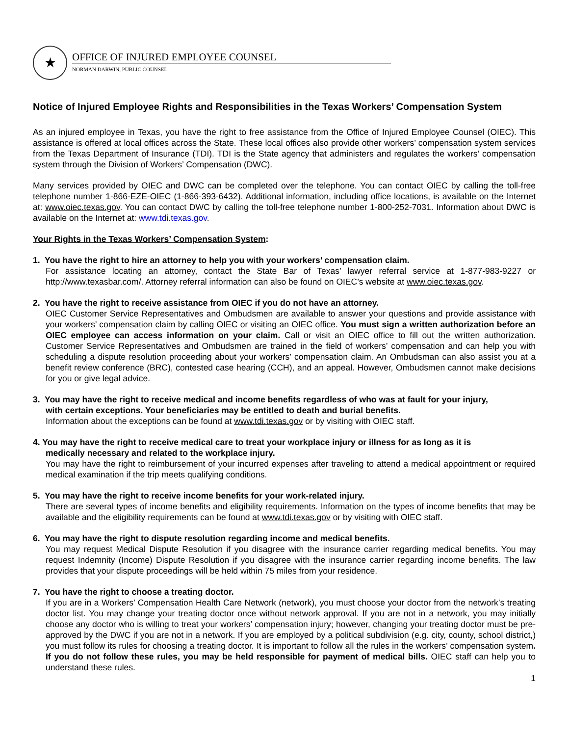★
OFFICE OF INJURED EMPLOYEE COUNSEL
NORMAN DARWIN, PUBLIC COUNSEL
Notice of Injured Employee Rights and Responsibilities in the Texas Workers’ Compensation System
As an injured employee in Texas, you have the right to free assistance from the Office of Injured Employee Counsel (OIEC). This assistance is offered at local offices across the State. These local offices also provide other workers’ compensation system services from the Texas Department of Insurance (TDI). TDI is the State agency that administers and regulates the workers’ compensation system through the Division of Workers’ Compensation (DWC).
Many services provided by OIEC and DWC can be completed over the telephone. You can contact OIEC by calling the toll-free telephone number 1-866-EZE-OIEC (1-866-393-6432). Additional information, including office locations, is available on the Internet at: www.oiec.texas.gov. You can contact DWC by calling the toll-free telephone number 1-800-252-7031. Information about DWC is available on the Internet at: www.tdi.texas.gov.
Your Rights in the Texas Workers’ Compensation System:
1. You have the right to hire an attorney to help you with your workers’ compensation claim.
For assistance locating an attorney, contact the State Bar of Texas’ lawyer referral service at 1-877-983-9227 or http://www.texasbar.com/. Attorney referral information can also be found on OIEC’s website at www.oiec.texas.gov.
2. You have the right to receive assistance from OIEC if you do not have an attorney.
OIEC Customer Service Representatives and Ombudsmen are available to answer your questions and provide assistance with your workers’ compensation claim by calling OIEC or visiting an OIEC office. You must sign a written authorization before an OIEC employee can access information on your claim. Call or visit an OIEC office to fill out the written authorization. Customer Service Representatives and Ombudsmen are trained in the field of workers’ compensation and can help you with scheduling a dispute resolution proceeding about your workers’ compensation claim. An Ombudsman can also assist you at a benefit review conference (BRC), contested case hearing (CCH), and an appeal. However, Ombudsmen cannot make decisions for you or give legal advice.
3. You may have the right to receive medical and income benefits regardless of who was at fault for your injury,
with certain exceptions. Your beneficiaries may be entitled to death and burial benefits.
Information about the exceptions can be found at www.tdi.texas.gov or by visiting with OIEC staff.
4. You may have the right to receive medical care to treat your workplace injury or illness for as long as it is
medically necessary and related to the workplace injury.
You may have the right to reimbursement of your incurred expenses after traveling to attend a medical appointment or required medical examination if the trip meets qualifying conditions.
5. You may have the right to receive income benefits for your work-related injury.
There are several types of income benefits and eligibility requirements. Information on the types of income benefits that may be available and the eligibility requirements can be found at www.tdi.texas.gov or by visiting with OIEC staff.
6. You may have the right to dispute resolution regarding income and medical benefits.
You may request Medical Dispute Resolution if you disagree with the insurance carrier regarding medical benefits. You may request Indemnity (Income) Dispute Resolution if you disagree with the insurance carrier regarding income benefits. The law provides that your dispute proceedings will be held within 75 miles from your residence.
7. You have the right to choose a treating doctor.
If you are in a Workers’ Compensation Health Care Network (network), you must choose your doctor from the network’s treating doctor list. You may change your treating doctor once without network approval. If you are not in a network, you may initially choose any doctor who is willing to treat your workers’ compensation injury; however, changing your treating doctor must be pre-approved by the DWC if you are not in a network. If you are employed by a political subdivision (e.g. city, county, school district,) you must follow its rules for choosing a treating doctor. It is important to follow all the rules in the workers’ compensation system. If you do not follow these rules, you may be held responsible for payment of medical bills. OIEC staff can help you to understand these rules.
1